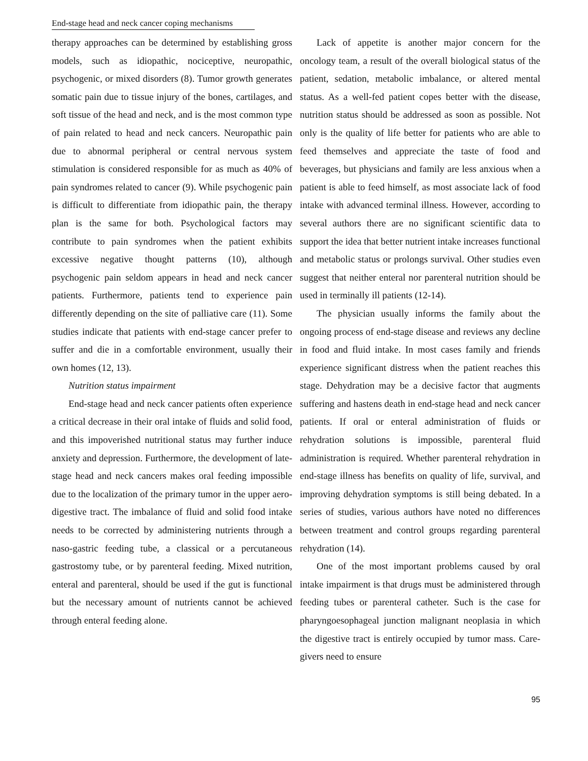End-stage head and neck cancer coping mechanisms
therapy approaches can be determined by establishing gross models, such as idiopathic, nociceptive, neuropathic, psychogenic, or mixed disorders (8). Tumor growth generates somatic pain due to tissue injury of the bones, cartilages, and soft tissue of the head and neck, and is the most common type of pain related to head and neck cancers. Neuropathic pain due to abnormal peripheral or central nervous system stimulation is considered responsible for as much as 40% of pain syndromes related to cancer (9). While psychogenic pain is difficult to differentiate from idiopathic pain, the therapy plan is the same for both. Psychological factors may contribute to pain syndromes when the patient exhibits excessive negative thought patterns (10), although psychogenic pain seldom appears in head and neck cancer patients. Furthermore, patients tend to experience pain differently depending on the site of palliative care (11). Some studies indicate that patients with end-stage cancer prefer to suffer and die in a comfortable environment, usually their own homes (12, 13).
Nutrition status impairment
End-stage head and neck cancer patients often experience a critical decrease in their oral intake of fluids and solid food, and this impoverished nutritional status may further induce anxiety and depression. Furthermore, the development of late-stage head and neck cancers makes oral feeding impossible due to the localization of the primary tumor in the upper aero-digestive tract. The imbalance of fluid and solid food intake needs to be corrected by administering nutrients through a naso-gastric feeding tube, a classical or a percutaneous gastrostomy tube, or by parenteral feeding. Mixed nutrition, enteral and parenteral, should be used if the gut is functional but the necessary amount of nutrients cannot be achieved through enteral feeding alone.
Lack of appetite is another major concern for the oncology team, a result of the overall biological status of the patient, sedation, metabolic imbalance, or altered mental status. As a well-fed patient copes better with the disease, nutrition status should be addressed as soon as possible. Not only is the quality of life better for patients who are able to feed themselves and appreciate the taste of food and beverages, but physicians and family are less anxious when a patient is able to feed himself, as most associate lack of food intake with advanced terminal illness. However, according to several authors there are no significant scientific data to support the idea that better nutrient intake increases functional and metabolic status or prolongs survival. Other studies even suggest that neither enteral nor parenteral nutrition should be used in terminally ill patients (12-14).
The physician usually informs the family about the ongoing process of end-stage disease and reviews any decline in food and fluid intake. In most cases family and friends experience significant distress when the patient reaches this stage. Dehydration may be a decisive factor that augments suffering and hastens death in end-stage head and neck cancer patients. If oral or enteral administration of fluids or rehydration solutions is impossible, parenteral fluid administration is required. Whether parenteral rehydration in end-stage illness has benefits on quality of life, survival, and improving dehydration symptoms is still being debated. In a series of studies, various authors have noted no differences between treatment and control groups regarding parenteral rehydration (14).
One of the most important problems caused by oral intake impairment is that drugs must be administered through feeding tubes or parenteral catheter. Such is the case for pharyngoesophageal junction malignant neoplasia in which the digestive tract is entirely occupied by tumor mass. Care-givers need to ensure
95